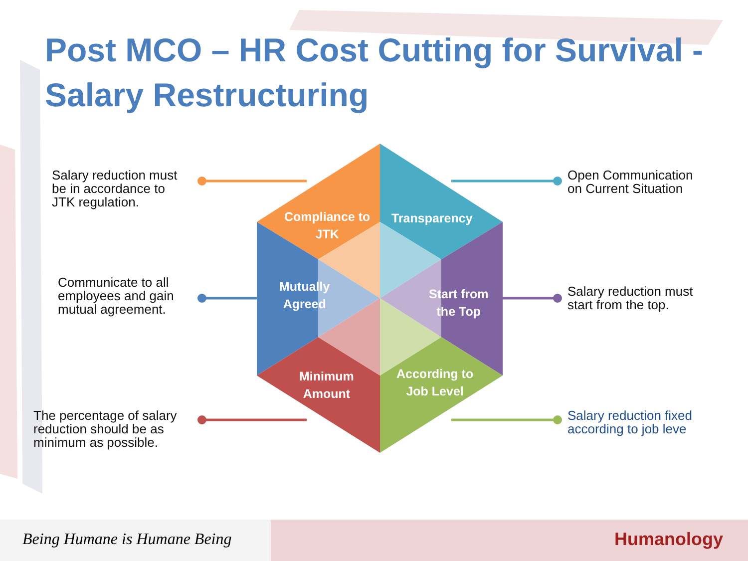Post MCO – HR Cost Cutting for Survival -
Salary Restructuring
Salary reduction must
be in accordance to
JTK regulation.
Open Communication
on Current Situation
Communicate to all
employees and gain
mutual agreement.
Salary reduction must
start from the top.
The percentage of salary
reduction should be as
minimum as possible.
Salary reduction fixed
according to job leve
Compliance to
JTK
Transparency
Mutually
Agreed
Start from
the Top
Minimum
Amount
According to
Job Level
Being Humane is Humane Being Humanology